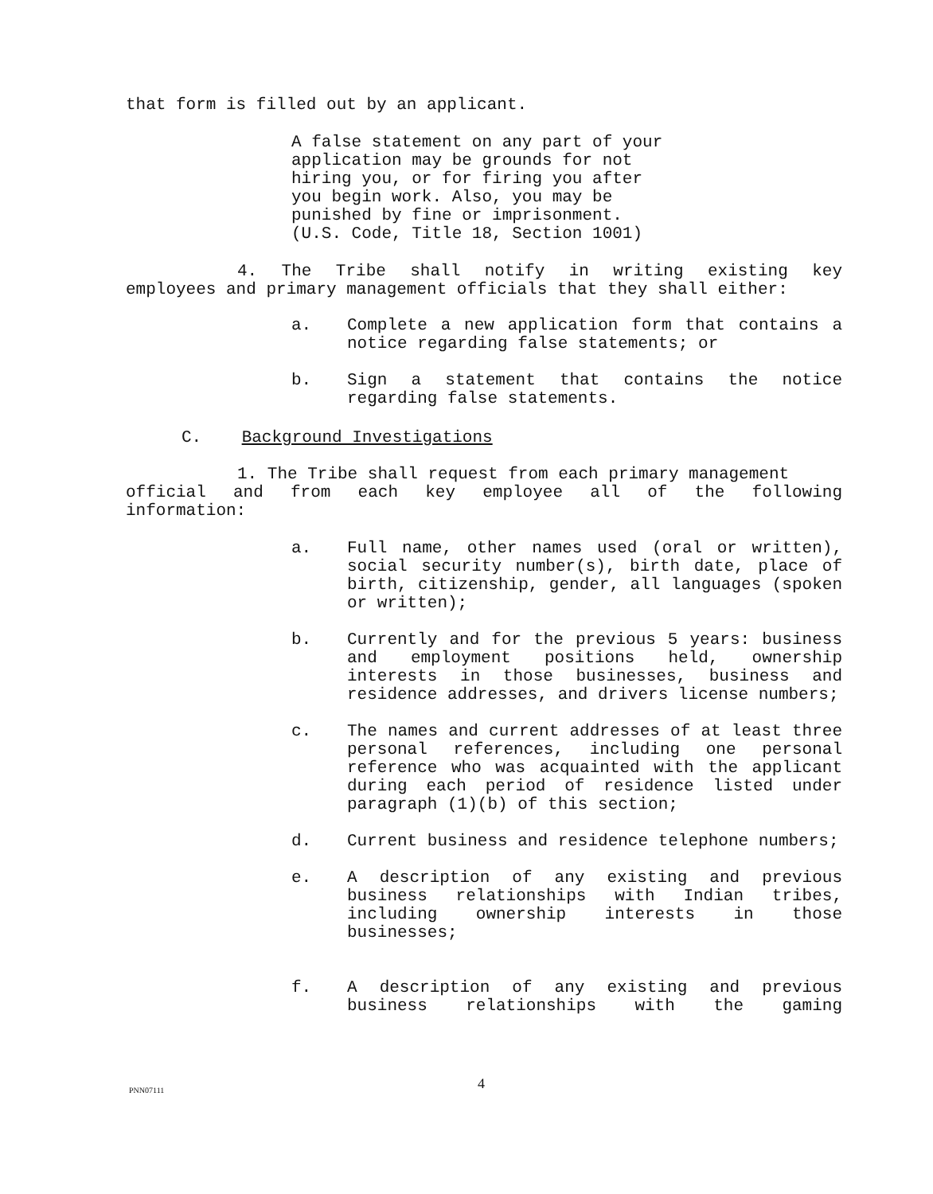that form is filled out by an applicant.
A false statement on any part of your application may be grounds for not hiring you, or for firing you after you begin work. Also, you may be punished by fine or imprisonment. (U.S. Code, Title 18, Section 1001)
4. The Tribe shall notify in writing existing key
employees and primary management officials that they shall either:
a. Complete a new application form that contains a notice regarding false statements; or
b. Sign a statement that contains the notice regarding false statements.
C. Background Investigations
1. The Tribe shall request from each primary management
official and from each key employee all of the following
information:
a. Full name, other names used (oral or written), social security number(s), birth date, place of birth, citizenship, gender, all languages (spoken or written);
b. Currently and for the previous 5 years: business and employment positions held, ownership interests in those businesses, business and residence addresses, and drivers license numbers;
c. The names and current addresses of at least three personal references, including one personal reference who was acquainted with the applicant during each period of residence listed under paragraph (1)(b) of this section;
d. Current business and residence telephone numbers;
e. A description of any existing and previous business relationships with Indian tribes, including ownership interests in those businesses;
f. A description of any existing and previous business relationships with the gaming
PNN07111 4